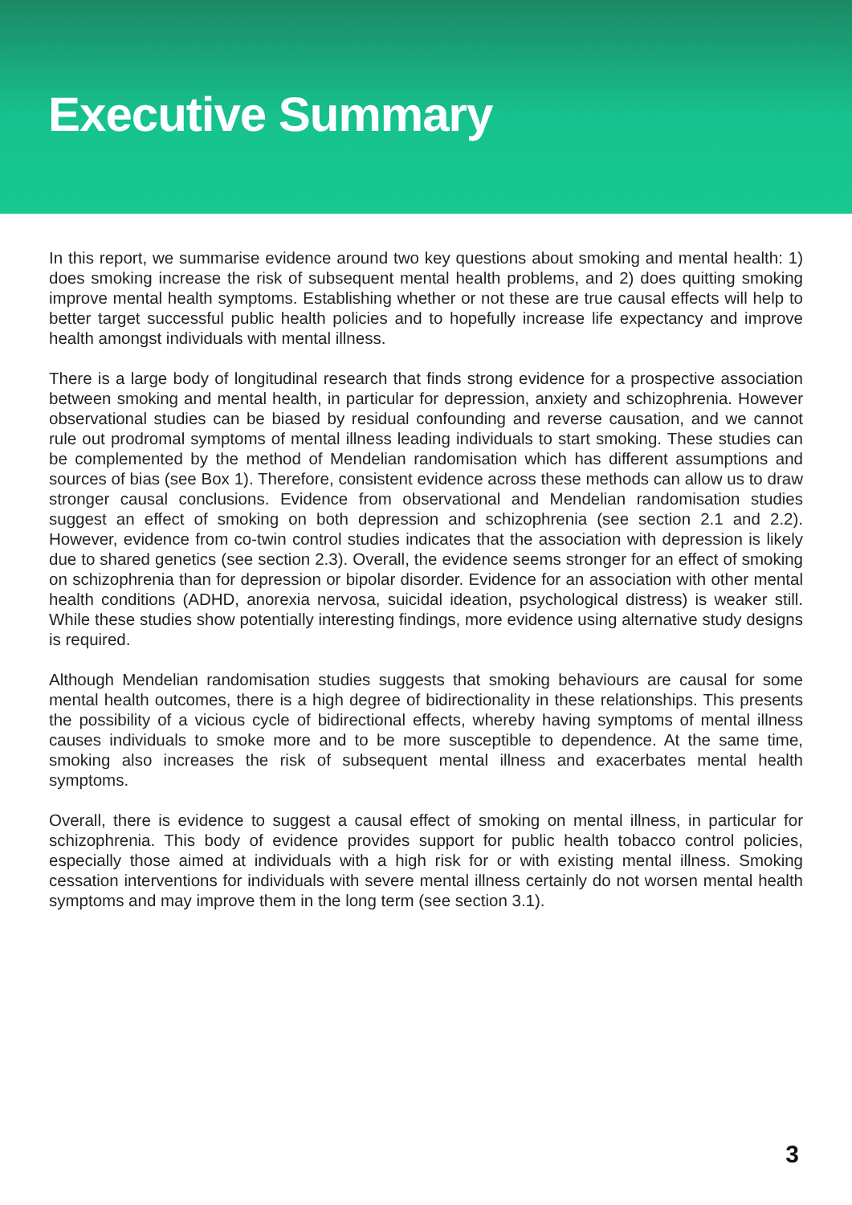Executive Summary
In this report, we summarise evidence around two key questions about smoking and mental health: 1) does smoking increase the risk of subsequent mental health problems, and 2) does quitting smoking improve mental health symptoms. Establishing whether or not these are true causal effects will help to better target successful public health policies and to hopefully increase life expectancy and improve health amongst individuals with mental illness.
There is a large body of longitudinal research that finds strong evidence for a prospective association between smoking and mental health, in particular for depression, anxiety and schizophrenia. However observational studies can be biased by residual confounding and reverse causation, and we cannot rule out prodromal symptoms of mental illness leading individuals to start smoking. These studies can be complemented by the method of Mendelian randomisation which has different assumptions and sources of bias (see Box 1). Therefore, consistent evidence across these methods can allow us to draw stronger causal conclusions. Evidence from observational and Mendelian randomisation studies suggest an effect of smoking on both depression and schizophrenia (see section 2.1 and 2.2). However, evidence from co-twin control studies indicates that the association with depression is likely due to shared genetics (see section 2.3). Overall, the evidence seems stronger for an effect of smoking on schizophrenia than for depression or bipolar disorder. Evidence for an association with other mental health conditions (ADHD, anorexia nervosa, suicidal ideation, psychological distress) is weaker still. While these studies show potentially interesting findings, more evidence using alternative study designs is required.
Although Mendelian randomisation studies suggests that smoking behaviours are causal for some mental health outcomes, there is a high degree of bidirectionality in these relationships. This presents the possibility of a vicious cycle of bidirectional effects, whereby having symptoms of mental illness causes individuals to smoke more and to be more susceptible to dependence. At the same time, smoking also increases the risk of subsequent mental illness and exacerbates mental health symptoms.
Overall, there is evidence to suggest a causal effect of smoking on mental illness, in particular for schizophrenia. This body of evidence provides support for public health tobacco control policies, especially those aimed at individuals with a high risk for or with existing mental illness. Smoking cessation interventions for individuals with severe mental illness certainly do not worsen mental health symptoms and may improve them in the long term (see section 3.1).
3